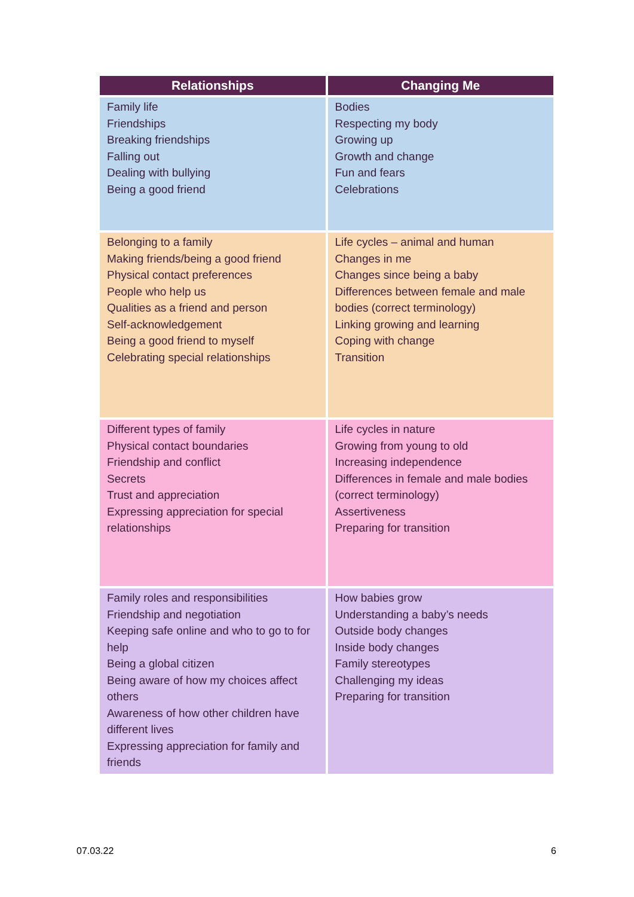| Relationships | Changing Me |
| --- | --- |
| Family life Friendships Breaking friendships Falling out Dealing with bullying Being a good friend | Bodies Respecting my body Growing up Growth and change Fun and fears Celebrations |
| Belonging to a family Making friends/being a good friend Physical contact preferences People who help us Qualities as a friend and person Self-acknowledgement Being a good friend to myself Celebrating special relationships | Life cycles – animal and human Changes in me Changes since being a baby Differences between female and male bodies (correct terminology) Linking growing and learning Coping with change Transition |
| Different types of family Physical contact boundaries Friendship and conflict Secrets Trust and appreciation Expressing appreciation for special relationships | Life cycles in nature Growing from young to old Increasing independence Differences in female and male bodies (correct terminology) Assertiveness Preparing for transition |
| Family roles and responsibilities Friendship and negotiation Keeping safe online and who to go to for help Being a global citizen Being aware of how my choices affect others Awareness of how other children have different lives Expressing appreciation for family and friends | How babies grow Understanding a baby’s needs Outside body changes Inside body changes Family stereotypes Challenging my ideas Preparing for transition |
07.03.22 6